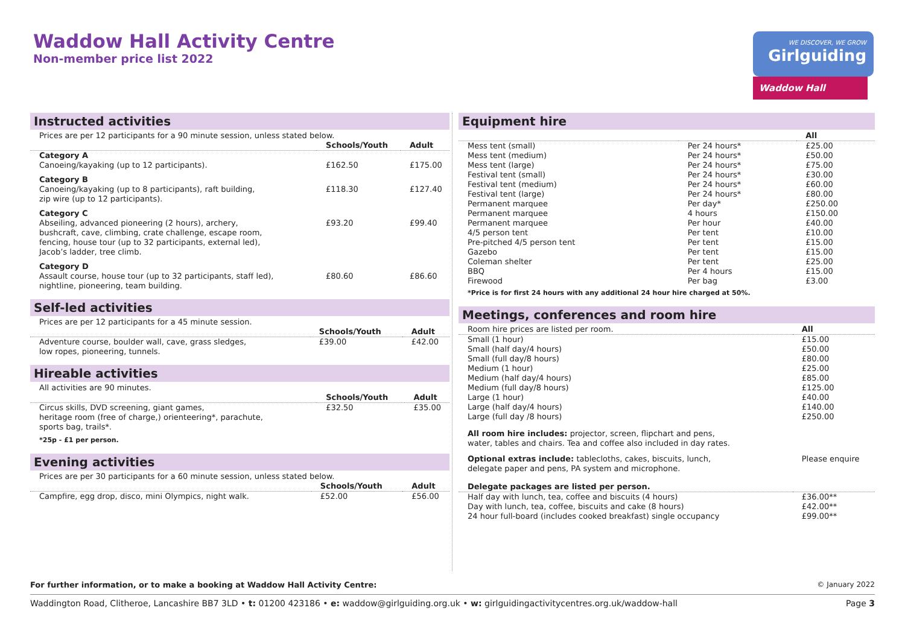Waddow Hall Activity Centre
Non-member price list 2022
WE DISCOVER, WE GROW
Girlguiding
Waddow Hall
Instructed activities
| Prices are per 12 participants for a 90 minute session, unless stated below. | | |
| | Schools/Youth | Adult |
| Category A Canoeing/kayaking (up to 12 participants). | £162.50 | £175.00 |
| Category B Canoeing/kayaking (up to 8 participants), raft building, zip wire (up to 12 participants). | £118.30 | £127.40 |
| Category C Abseiling, advanced pioneering (2 hours), archery, bushcraft, cave, climbing, crate challenge, escape room, fencing, house tour (up to 32 participants, external led), Jacob’s ladder, tree climb. | £93.20 | £99.40 |
| Category D Assault course, house tour (up to 32 participants, staff led), nightline, pioneering, team building. | £80.60 | £86.60 |
Self-led activities
| Prices are per 12 participants for a 45 minute session. | | |
| | Schools/Youth | Adult |
| Adventure course, boulder wall, cave, grass sledges, low ropes, pioneering, tunnels. | £39.00 | £42.00 |
Hireable activities
| All activities are 90 minutes. | | |
| | Schools/Youth | Adult |
| Circus skills, DVD screening, giant games, heritage room (free of charge,) orienteering*, parachute, sports bag, trails*. | £32.50 | £35.00 |
| *25p - £1 per person. | | |
Evening activities
| Prices are per 30 participants for a 60 minute session, unless stated below. | | |
| | Schools/Youth | Adult |
| Campfire, egg drop, disco, mini Olympics, night walk. | £52.00 | £56.00 |
Equipment hire
| | | All |
| --- | --- | --- |
| Mess tent (small) | Per 24 hours* | £25.00 |
| Mess tent (medium) | Per 24 hours* | £50.00 |
| Mess tent (large) | Per 24 hours* | £75.00 |
| Festival tent (small) | Per 24 hours* | £30.00 |
| Festival tent (medium) | Per 24 hours* | £60.00 |
| Festival tent (large) | Per 24 hours* | £80.00 |
| Permanent marquee | Per day* | £250.00 |
| Permanent marquee | 4 hours | £150.00 |
| Permanent marquee | Per hour | £40.00 |
| 4/5 person tent | Per tent | £10.00 |
| Pre-pitched 4/5 person tent | Per tent | £15.00 |
| Gazebo | Per tent | £15.00 |
| Coleman shelter | Per tent | £25.00 |
| BBQ | Per 4 hours | £15.00 |
| Firewood | Per bag | £3.00 |
| *Price is for first 24 hours with any additional 24 hour hire charged at 50%. | | |
Meetings, conferences and room hire
| Room hire prices are listed per room. | All |
| --- | --- |
| Small (1 hour) | £15.00 |
| Small (half day/4 hours) | £50.00 |
| Small (full day/8 hours) | £80.00 |
| Medium (1 hour) | £25.00 |
| Medium (half day/4 hours) | £85.00 |
| Medium (full day/8 hours) | £125.00 |
| Large (1 hour) | £40.00 |
| Large (half day/4 hours) | £140.00 |
| Large (full day /8 hours) | £250.00 |
| All room hire includes: projector, screen, flipchart and pens, water, tables and chairs. Tea and coffee also included in day rates. | |
| Optional extras include: tablecloths, cakes, biscuits, lunch, delegate paper and pens, PA system and microphone. | Please enquire |
| Delegate packages are listed per person. | |
| Half day with lunch, tea, coffee and biscuits (4 hours) | £36.00** |
| Day with lunch, tea, coffee, biscuits and cake (8 hours) | £42.00** |
| 24 hour full-board (includes cooked breakfast) single occupancy | £99.00** |
For further information, or to make a booking at Waddow Hall Activity Centre: © January 2022
Waddington Road, Clitheroe, Lancashire BB7 3LD • t: 01200 423186 • e: waddow@girlguiding.org.uk • w: girlguidingactivitycentres.org.uk/waddow-hall Page 3